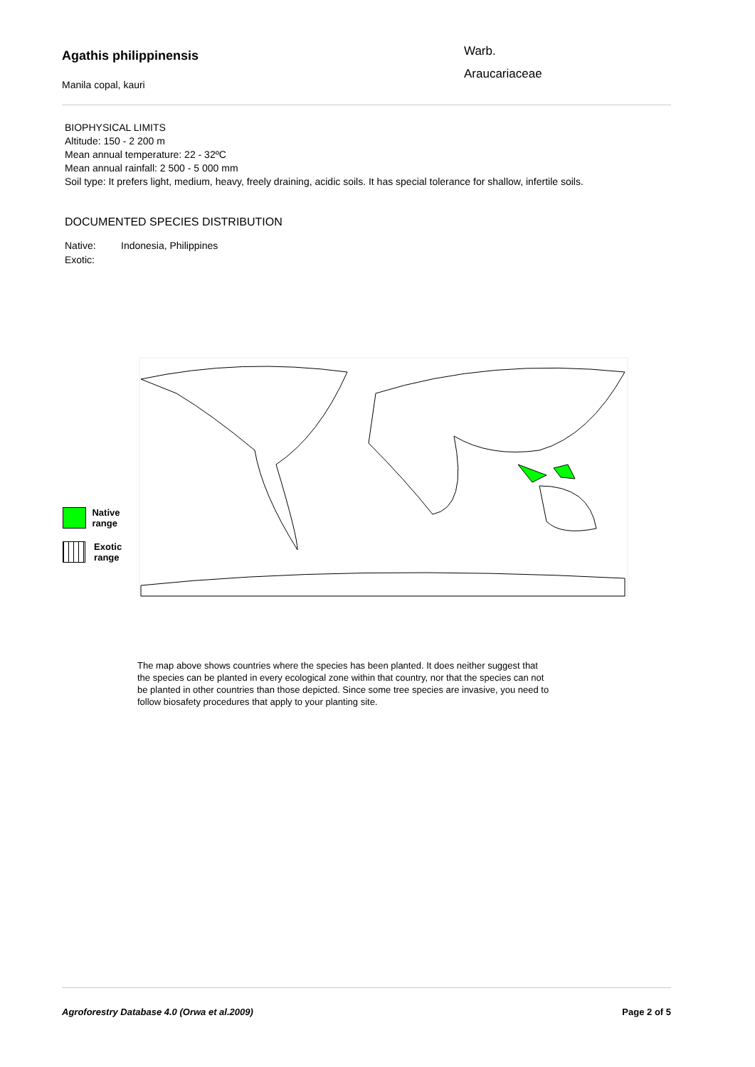Agathis philippinensis
Manila copal, kauri
Warb.
Araucariaceae
BIOPHYSICAL LIMITS
Altitude: 150 - 2 200 m
Mean annual temperature: 22 - 32ºC
Mean annual rainfall: 2 500 - 5 000 mm
Soil type: It prefers light, medium, heavy, freely draining, acidic soils. It has special tolerance for shallow, infertile soils.
DOCUMENTED SPECIES DISTRIBUTION
Native: Indonesia, Philippines
Exotic:
Native range
Exotic range
The map above shows countries where the species has been planted. It does neither suggest that the species can be planted in every ecological zone within that country, nor that the species can not be planted in other countries than those depicted. Since some tree species are invasive, you need to follow biosafety procedures that apply to your planting site.
Agroforestry Database 4.0 (Orwa et al.2009) Page 2 of 5